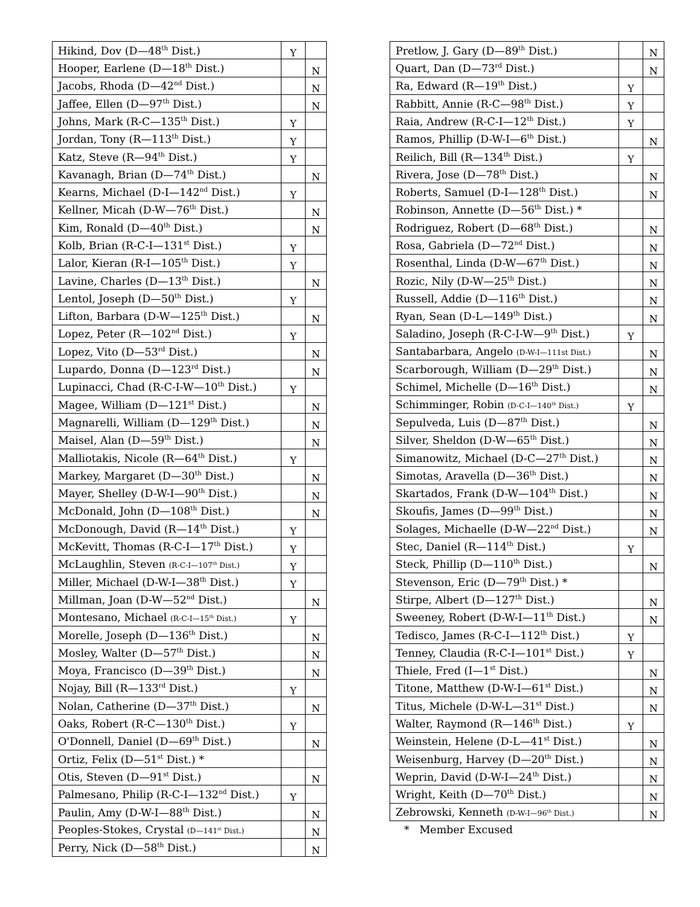| Hikind, Dov (D—48<sup>th</sup> Dist.) | Y | |
| Hooper, Earlene (D—18<sup>th</sup> Dist.) | | N |
| Jacobs, Rhoda (D—42<sup>nd</sup> Dist.) | | N |
| Jaffee, Ellen (D—97<sup>th</sup> Dist.) | | N |
| Johns, Mark (R-C—135<sup>th</sup> Dist.) | Y | |
| Jordan, Tony (R—113<sup>th</sup> Dist.) | Y | |
| Katz, Steve (R—94<sup>th</sup> Dist.) | Y | |
| Kavanagh, Brian (D—74<sup>th</sup> Dist.) | | N |
| Kearns, Michael (D-I—142<sup>nd</sup> Dist.) | Y | |
| Kellner, Micah (D-W—76<sup>th</sup> Dist.) | | N |
| Kim, Ronald (D—40<sup>th</sup> Dist.) | | N |
| Kolb, Brian (R-C-I—131<sup>st</sup> Dist.) | Y | |
| Lalor, Kieran (R-I—105<sup>th</sup> Dist.) | Y | |
| Lavine, Charles (D—13<sup>th</sup> Dist.) | | N |
| Lentol, Joseph (D—50<sup>th</sup> Dist.) | Y | |
| Lifton, Barbara (D-W—125<sup>th</sup> Dist.) | | N |
| Lopez, Peter (R—102<sup>nd</sup> Dist.) | Y | |
| Lopez, Vito (D—53<sup>rd</sup> Dist.) | | N |
| Lupardo, Donna (D—123<sup>rd</sup> Dist.) | | N |
| Lupinacci, Chad (R-C-I-W—10<sup>th</sup> Dist.) | Y | |
| Magee, William (D—121<sup>st</sup> Dist.) | | N |
| Magnarelli, William (D—129<sup>th</sup> Dist.) | | N |
| Maisel, Alan (D—59<sup>th</sup> Dist.) | | N |
| Malliotakis, Nicole (R—64<sup>th</sup> Dist.) | Y | |
| Markey, Margaret (D—30<sup>th</sup> Dist.) | | N |
| Mayer, Shelley (D-W-I—90<sup>th</sup> Dist.) | | N |
| McDonald, John (D—108<sup>th</sup> Dist.) | | N |
| McDonough, David (R—14<sup>th</sup> Dist.) | Y | |
| McKevitt, Thomas (R-C-I—17<sup>th</sup> Dist.) | Y | |
| McLaughlin, Steven (R-C-I—107<sup>th</sup> Dist.) | Y | |
| Miller, Michael (D-W-I—38<sup>th</sup> Dist.) | Y | |
| Millman, Joan (D-W—52<sup>nd</sup> Dist.) | | N |
| Montesano, Michael (R-C-I—15<sup>th</sup> Dist.) | Y | |
| Morelle, Joseph (D—136<sup>th</sup> Dist.) | | N |
| Mosley, Walter (D—57<sup>th</sup> Dist.) | | N |
| Moya, Francisco (D—39<sup>th</sup> Dist.) | | N |
| Nojay, Bill (R—133<sup>rd</sup> Dist.) | Y | |
| Nolan, Catherine (D—37<sup>th</sup> Dist.) | | N |
| Oaks, Robert (R-C—130<sup>th</sup> Dist.) | Y | |
| O'Donnell, Daniel (D—69<sup>th</sup> Dist.) | | N |
| Ortiz, Felix (D—51<sup>st</sup> Dist.) * | | |
| Otis, Steven (D—91<sup>st</sup> Dist.) | | N |
| Palmesano, Philip (R-C-I—132<sup>nd</sup> Dist.) | Y | |
| Paulin, Amy (D-W-I—88<sup>th</sup> Dist.) | | N |
| Peoples-Stokes, Crystal (D—141<sup>st</sup> Dist.) | | N |
| Perry, Nick (D—58<sup>th</sup> Dist.) | | N |
| Pretlow, J. Gary (D—89<sup>th</sup> Dist.) | | N |
| Quart, Dan (D—73<sup>rd</sup> Dist.) | | N |
| Ra, Edward (R—19<sup>th</sup> Dist.) | Y | |
| Rabbitt, Annie (R-C—98<sup>th</sup> Dist.) | Y | |
| Raia, Andrew (R-C-I—12<sup>th</sup> Dist.) | Y | |
| Ramos, Phillip (D-W-I—6<sup>th</sup> Dist.) | | N |
| Reilich, Bill (R—134<sup>th</sup> Dist.) | Y | |
| Rivera, Jose (D—78<sup>th</sup> Dist.) | | N |
| Roberts, Samuel (D-I—128<sup>th</sup> Dist.) | | N |
| Robinson, Annette (D—56<sup>th</sup> Dist.) * | | |
| Rodriguez, Robert (D—68<sup>th</sup> Dist.) | | N |
| Rosa, Gabriela (D—72<sup>nd</sup> Dist.) | | N |
| Rosenthal, Linda (D-W—67<sup>th</sup> Dist.) | | N |
| Rozic, Nily (D-W—25<sup>th</sup> Dist.) | | N |
| Russell, Addie (D—116<sup>th</sup> Dist.) | | N |
| Ryan, Sean (D-L—149<sup>th</sup> Dist.) | | N |
| Saladino, Joseph (R-C-I-W—9<sup>th</sup> Dist.) | Y | |
| Santabarbara, Angelo (D-W-I—111st Dist.) | | N |
| Scarborough, William (D—29<sup>th</sup> Dist.) | | N |
| Schimel, Michelle (D—16<sup>th</sup> Dist.) | | N |
| Schimminger, Robin (D-C-I—140<sup>th</sup> Dist.) | Y | |
| Sepulveda, Luis (D—87<sup>th</sup> Dist.) | | N |
| Silver, Sheldon (D-W—65<sup>th</sup> Dist.) | | N |
| Simanowitz, Michael (D-C—27<sup>th</sup> Dist.) | | N |
| Simotas, Aravella (D—36<sup>th</sup> Dist.) | | N |
| Skartados, Frank (D-W—104<sup>th</sup> Dist.) | | N |
| Skoufis, James (D—99<sup>th</sup> Dist.) | | N |
| Solages, Michaelle (D-W—22<sup>nd</sup> Dist.) | | N |
| Stec, Daniel (R—114<sup>th</sup> Dist.) | Y | |
| Steck, Phillip (D—110<sup>th</sup> Dist.) | | N |
| Stevenson, Eric (D—79<sup>th</sup> Dist.) * | | |
| Stirpe, Albert (D—127<sup>th</sup> Dist.) | | N |
| Sweeney, Robert (D-W-I—11<sup>th</sup> Dist.) | | N |
| Tedisco, James (R-C-I—112<sup>th</sup> Dist.) | Y | |
| Tenney, Claudia (R-C-I—101<sup>st</sup> Dist.) | Y | |
| Thiele, Fred (I—1<sup>st</sup> Dist.) | | N |
| Titone, Matthew (D-W-I—61<sup>st</sup> Dist.) | | N |
| Titus, Michele (D-W-L—31<sup>st</sup> Dist.) | | N |
| Walter, Raymond (R—146<sup>th</sup> Dist.) | Y | |
| Weinstein, Helene (D-L—41<sup>st</sup> Dist.) | | N |
| Weisenburg, Harvey (D—20<sup>th</sup> Dist.) | | N |
| Weprin, David (D-W-I—24<sup>th</sup> Dist.) | | N |
| Wright, Keith (D—70<sup>th</sup> Dist.) | | N |
| Zebrowski, Kenneth (D-W-I—96<sup>th</sup> Dist.) | | N |
* Member Excused